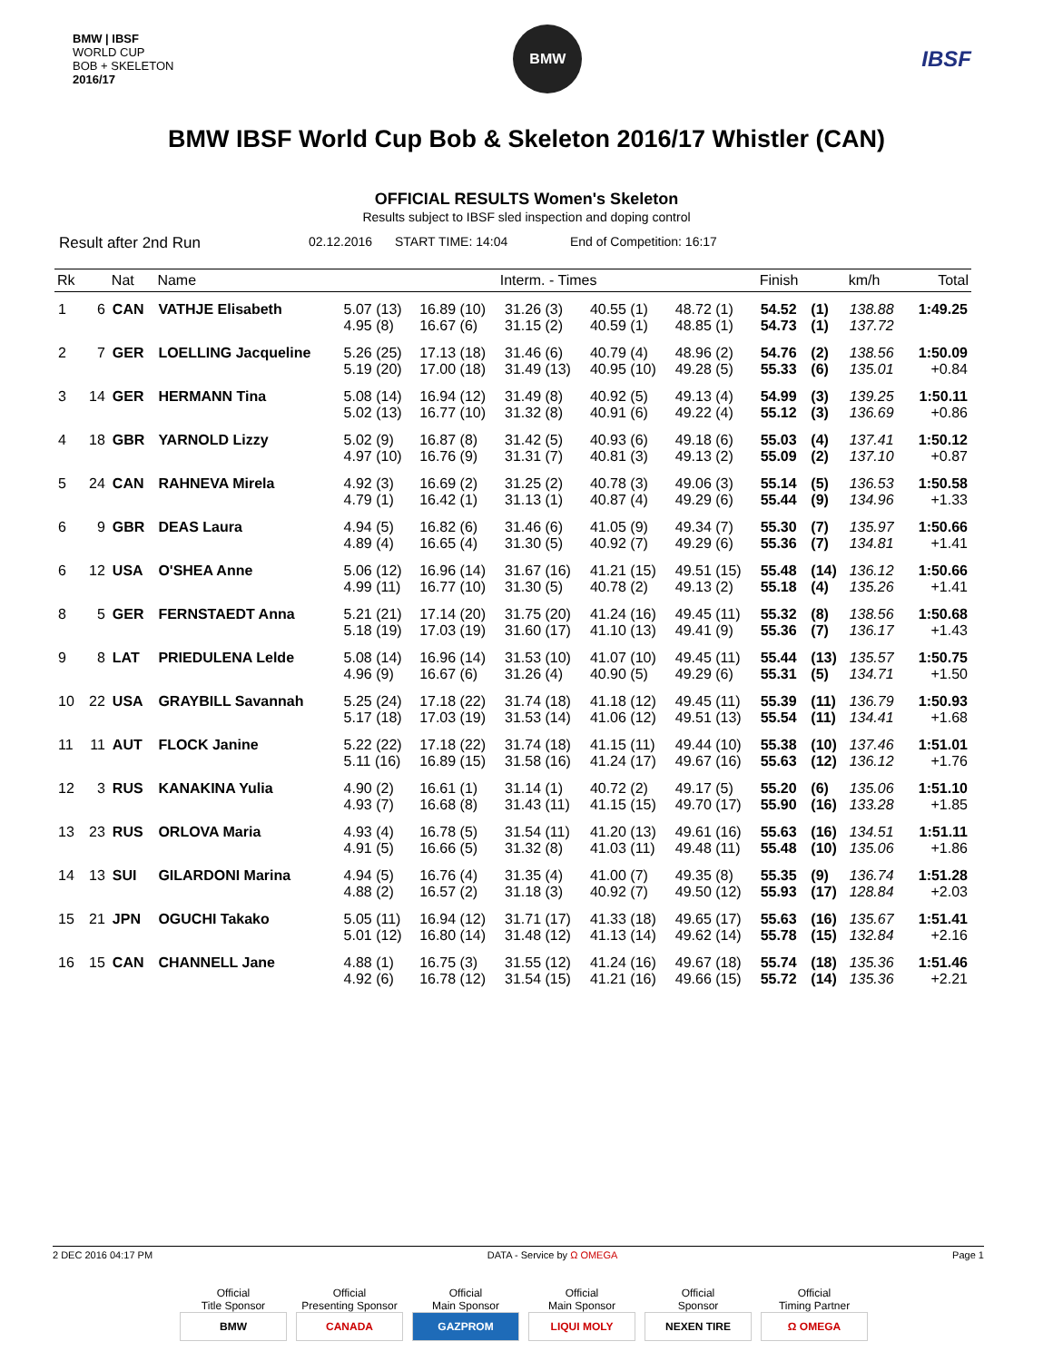BMW | IBSF
WORLD CUP
BOB + SKELETON
2016/17
BMW
IBSF
BMW IBSF World Cup Bob & Skeleton 2016/17 Whistler (CAN)
OFFICIAL RESULTS Women's Skeleton
Results subject to IBSF sled inspection and doping control
Result after 2nd Run 02.12.2016 START TIME: 14:04 End of Competition: 16:17
| Rk | | Nat | Name | Interm. - Times | | | | | Finish | | km/h | Total |
| --- | --- | --- | --- | --- | --- | --- | --- | --- | --- | --- | --- | --- |
| 1 | 6 | CAN | VATHJE Elisabeth | 5.07 (13) 4.95 (8) | 16.89 (10) 16.67 (6) | 31.26 (3) 31.15 (2) | 40.55 (1) 40.59 (1) | 48.72 (1) 48.85 (1) | 54.52 54.73 | (1) (1) | 138.88 137.72 | 1:49.25 |
| 2 | 7 | GER | LOELLING Jacqueline | 5.26 (25) 5.19 (20) | 17.13 (18) 17.00 (18) | 31.46 (6) 31.49 (13) | 40.79 (4) 40.95 (10) | 48.96 (2) 49.28 (5) | 54.76 55.33 | (2) (6) | 138.56 135.01 | 1:50.09 +0.84 |
| 3 | 14 | GER | HERMANN Tina | 5.08 (14) 5.02 (13) | 16.94 (12) 16.77 (10) | 31.49 (8) 31.32 (8) | 40.92 (5) 40.91 (6) | 49.13 (4) 49.22 (4) | 54.99 55.12 | (3) (3) | 139.25 136.69 | 1:50.11 +0.86 |
| 4 | 18 | GBR | YARNOLD Lizzy | 5.02 (9) 4.97 (10) | 16.87 (8) 16.76 (9) | 31.42 (5) 31.31 (7) | 40.93 (6) 40.81 (3) | 49.18 (6) 49.13 (2) | 55.03 55.09 | (4) (2) | 137.41 137.10 | 1:50.12 +0.87 |
| 5 | 24 | CAN | RAHNEVA Mirela | 4.92 (3) 4.79 (1) | 16.69 (2) 16.42 (1) | 31.25 (2) 31.13 (1) | 40.78 (3) 40.87 (4) | 49.06 (3) 49.29 (6) | 55.14 55.44 | (5) (9) | 136.53 134.96 | 1:50.58 +1.33 |
| 6 | 9 | GBR | DEAS Laura | 4.94 (5) 4.89 (4) | 16.82 (6) 16.65 (4) | 31.46 (6) 31.30 (5) | 41.05 (9) 40.92 (7) | 49.34 (7) 49.29 (6) | 55.30 55.36 | (7) (7) | 135.97 134.81 | 1:50.66 +1.41 |
| 6 | 12 | USA | O'SHEA Anne | 5.06 (12) 4.99 (11) | 16.96 (14) 16.77 (10) | 31.67 (16) 31.30 (5) | 41.21 (15) 40.78 (2) | 49.51 (15) 49.13 (2) | 55.48 55.18 | (14) (4) | 136.12 135.26 | 1:50.66 +1.41 |
| 8 | 5 | GER | FERNSTAEDT Anna | 5.21 (21) 5.18 (19) | 17.14 (20) 17.03 (19) | 31.75 (20) 31.60 (17) | 41.24 (16) 41.10 (13) | 49.45 (11) 49.41 (9) | 55.32 55.36 | (8) (7) | 138.56 136.17 | 1:50.68 +1.43 |
| 9 | 8 | LAT | PRIEDULENA Lelde | 5.08 (14) 4.96 (9) | 16.96 (14) 16.67 (6) | 31.53 (10) 31.26 (4) | 41.07 (10) 40.90 (5) | 49.45 (11) 49.29 (6) | 55.44 55.31 | (13) (5) | 135.57 134.71 | 1:50.75 +1.50 |
| 10 | 22 | USA | GRAYBILL Savannah | 5.25 (24) 5.17 (18) | 17.18 (22) 17.03 (19) | 31.74 (18) 31.53 (14) | 41.18 (12) 41.06 (12) | 49.45 (11) 49.51 (13) | 55.39 55.54 | (11) (11) | 136.79 134.41 | 1:50.93 +1.68 |
| 11 | 11 | AUT | FLOCK Janine | 5.22 (22) 5.11 (16) | 17.18 (22) 16.89 (15) | 31.74 (18) 31.58 (16) | 41.15 (11) 41.24 (17) | 49.44 (10) 49.67 (16) | 55.38 55.63 | (10) (12) | 137.46 136.12 | 1:51.01 +1.76 |
| 12 | 3 | RUS | KANAKINA Yulia | 4.90 (2) 4.93 (7) | 16.61 (1) 16.68 (8) | 31.14 (1) 31.43 (11) | 40.72 (2) 41.15 (15) | 49.17 (5) 49.70 (17) | 55.20 55.90 | (6) (16) | 135.06 133.28 | 1:51.10 +1.85 |
| 13 | 23 | RUS | ORLOVA Maria | 4.93 (4) 4.91 (5) | 16.78 (5) 16.66 (5) | 31.54 (11) 31.32 (8) | 41.20 (13) 41.03 (11) | 49.61 (16) 49.48 (11) | 55.63 55.48 | (16) (10) | 134.51 135.06 | 1:51.11 +1.86 |
| 14 | 13 | SUI | GILARDONI Marina | 4.94 (5) 4.88 (2) | 16.76 (4) 16.57 (2) | 31.35 (4) 31.18 (3) | 41.00 (7) 40.92 (7) | 49.35 (8) 49.50 (12) | 55.35 55.93 | (9) (17) | 136.74 128.84 | 1:51.28 +2.03 |
| 15 | 21 | JPN | OGUCHI Takako | 5.05 (11) 5.01 (12) | 16.94 (12) 16.80 (14) | 31.71 (17) 31.48 (12) | 41.33 (18) 41.13 (14) | 49.65 (17) 49.62 (14) | 55.63 55.78 | (16) (15) | 135.67 132.84 | 1:51.41 +2.16 |
| 16 | 15 | CAN | CHANNELL Jane | 4.88 (1) 4.92 (6) | 16.75 (3) 16.78 (12) | 31.55 (12) 31.54 (15) | 41.24 (16) 41.21 (16) | 49.67 (18) 49.66 (15) | 55.74 55.72 | (18) (14) | 135.36 135.36 | 1:51.46 +2.21 |
2 DEC 2016 04:17 PM DATA - Service by Ω OMEGA Page 1
Official
Title Sponsor
BMW
Official
Presenting Sponsor
CANADA
Official
Main Sponsor
GAZPROM
Official
Main Sponsor
LIQUI MOLY
Official
Sponsor
NEXEN TIRE
Official
Timing Partner
Ω OMEGA